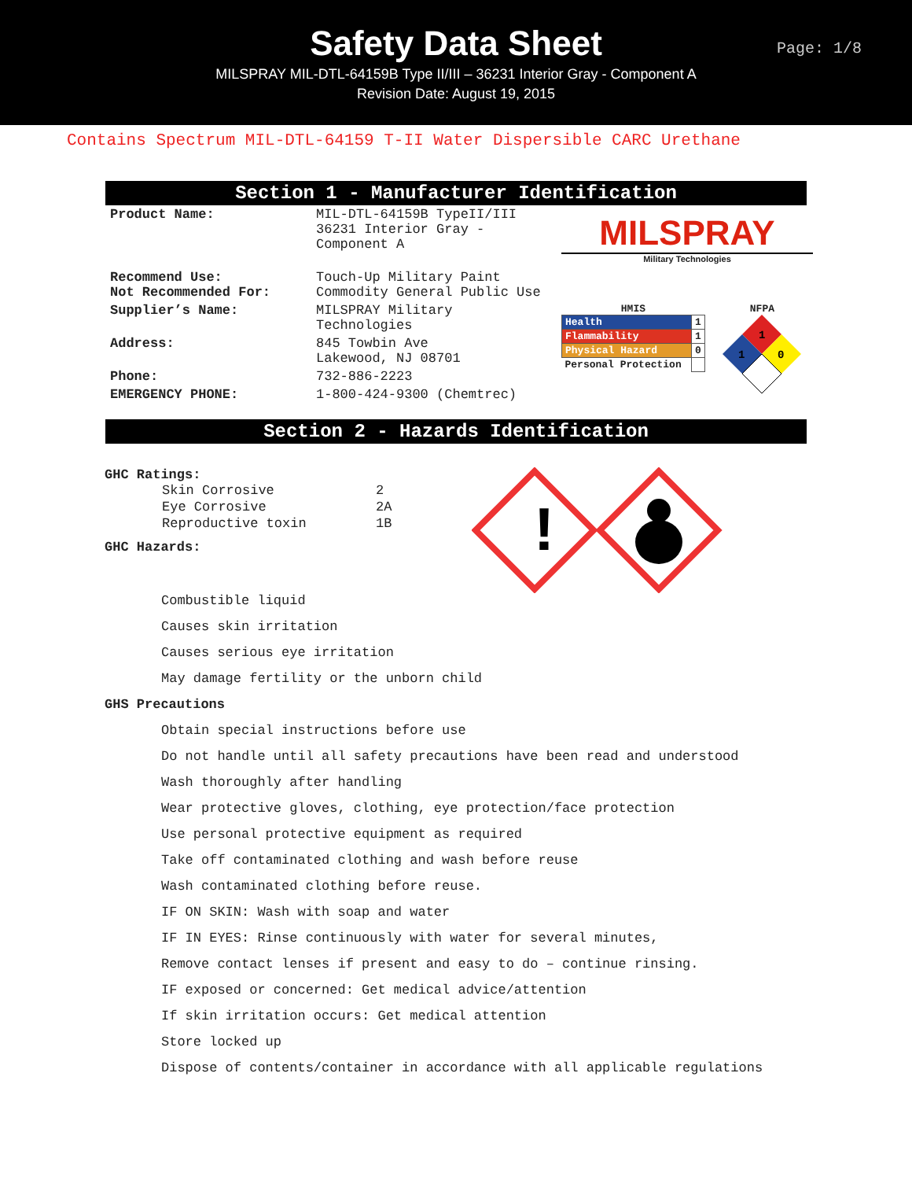Safety Data Sheet
MILSPRAY MIL-DTL-64159B Type II/III – 36231 Interior Gray - Component A
Revision Date: August 19, 2015
Page: 1/8
Contains Spectrum MIL-DTL-64159 T-II Water Dispersible CARC Urethane
Section 1 - Manufacturer Identification
| Product Name: | MIL-DTL-64159B TypeII/III 36231 Interior Gray - Component A |
| Recommend Use: Not Recommended For: | Touch-Up Military Paint Commodity General Public Use |
| Supplier’s Name: | MILSPRAY Military Technologies |
| Address: | 845 Towbin Ave Lakewood, NJ 08701 |
| Phone: | 732-886-2223 |
| EMERGENCY PHONE: | 1-800-424-9300 (Chemtrec) |
MILSPRAY
Military Technologies
HMIS
| Health | 1 |
| Flammability | 1 |
| Physical Hazard | 0 |
| Personal Protection | |
NFPA
1
1
0
Section 2 - Hazards Identification
GHC Ratings:
| Skin Corrosive | 2 |
| Eye Corrosive | 2A |
| Reproductive toxin | 1B |
GHC Hazards:
!
Combustible liquid
Causes skin irritation
Causes serious eye irritation
May damage fertility or the unborn child
GHS Precautions
Obtain special instructions before use
Do not handle until all safety precautions have been read and understood
Wash thoroughly after handling
Wear protective gloves, clothing, eye protection/face protection
Use personal protective equipment as required
Take off contaminated clothing and wash before reuse
Wash contaminated clothing before reuse.
IF ON SKIN: Wash with soap and water
IF IN EYES: Rinse continuously with water for several minutes,
Remove contact lenses if present and easy to do – continue rinsing.
IF exposed or concerned: Get medical advice/attention
If skin irritation occurs: Get medical attention
Store locked up
Dispose of contents/container in accordance with all applicable regulations